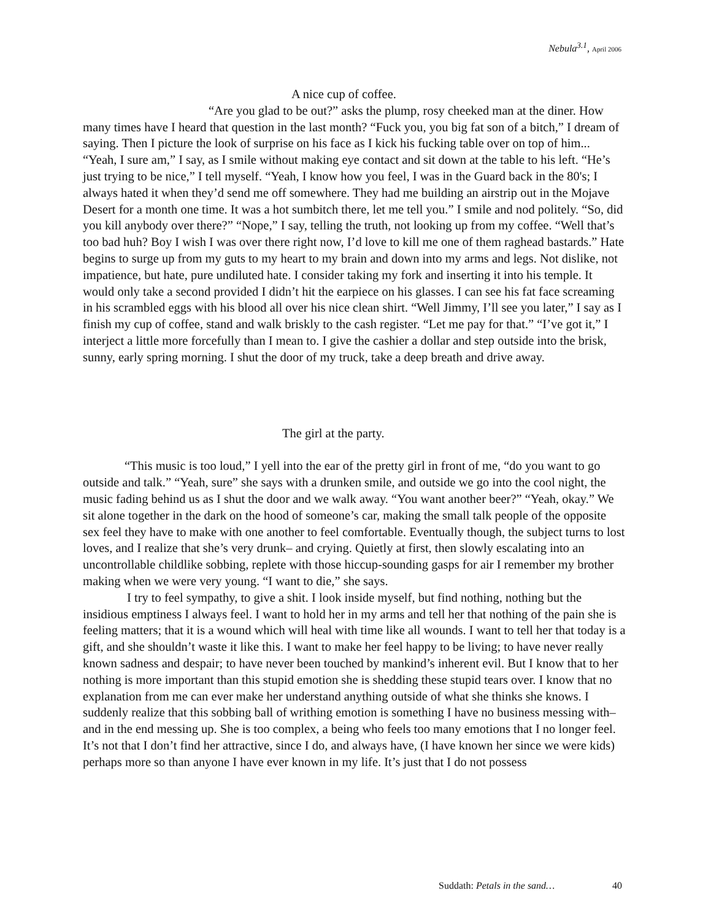Nebula<sup>3.1</sup>, April 2006
A nice cup of coffee.
“Are you glad to be out?” asks the plump, rosy cheeked man at the diner. How many times have I heard that question in the last month? “Fuck you, you big fat son of a bitch,” I dream of saying. Then I picture the look of surprise on his face as I kick his fucking table over on top of him... “Yeah, I sure am,” I say, as I smile without making eye contact and sit down at the table to his left. “He’s just trying to be nice,” I tell myself. “Yeah, I know how you feel, I was in the Guard back in the 80's; I always hated it when they’d send me off somewhere. They had me building an airstrip out in the Mojave Desert for a month one time. It was a hot sumbitch there, let me tell you.” I smile and nod politely. “So, did you kill anybody over there?” “Nope,” I say, telling the truth, not looking up from my coffee. “Well that’s too bad huh? Boy I wish I was over there right now, I’d love to kill me one of them raghead bastards.” Hate begins to surge up from my guts to my heart to my brain and down into my arms and legs. Not dislike, not impatience, but hate, pure undiluted hate. I consider taking my fork and inserting it into his temple. It would only take a second provided I didn’t hit the earpiece on his glasses. I can see his fat face screaming in his scrambled eggs with his blood all over his nice clean shirt. “Well Jimmy, I’ll see you later,” I say as I finish my cup of coffee, stand and walk briskly to the cash register. “Let me pay for that.” “I’ve got it,” I interject a little more forcefully than I mean to. I give the cashier a dollar and step outside into the brisk, sunny, early spring morning. I shut the door of my truck, take a deep breath and drive away.
The girl at the party.
“This music is too loud,” I yell into the ear of the pretty girl in front of me, “do you want to go outside and talk.” “Yeah, sure” she says with a drunken smile, and outside we go into the cool night, the music fading behind us as I shut the door and we walk away. “You want another beer?” “Yeah, okay.” We sit alone together in the dark on the hood of someone’s car, making the small talk people of the opposite sex feel they have to make with one another to feel comfortable. Eventually though, the subject turns to lost loves, and I realize that she’s very drunk– and crying. Quietly at first, then slowly escalating into an uncontrollable childlike sobbing, replete with those hiccup-sounding gasps for air I remember my brother making when we were very young. “I want to die,” she says.
I try to feel sympathy, to give a shit. I look inside myself, but find nothing, nothing but the insidious emptiness I always feel. I want to hold her in my arms and tell her that nothing of the pain she is feeling matters; that it is a wound which will heal with time like all wounds. I want to tell her that today is a gift, and she shouldn’t waste it like this. I want to make her feel happy to be living; to have never really known sadness and despair; to have never been touched by mankind’s inherent evil. But I know that to her nothing is more important than this stupid emotion she is shedding these stupid tears over. I know that no explanation from me can ever make her understand anything outside of what she thinks she knows. I suddenly realize that this sobbing ball of writhing emotion is something I have no business messing with– and in the end messing up. She is too complex, a being who feels too many emotions that I no longer feel. It’s not that I don’t find her attractive, since I do, and always have, (I have known her since we were kids) perhaps more so than anyone I have ever known in my life. It’s just that I do not possess
Suddath: Petals in the sand… 40